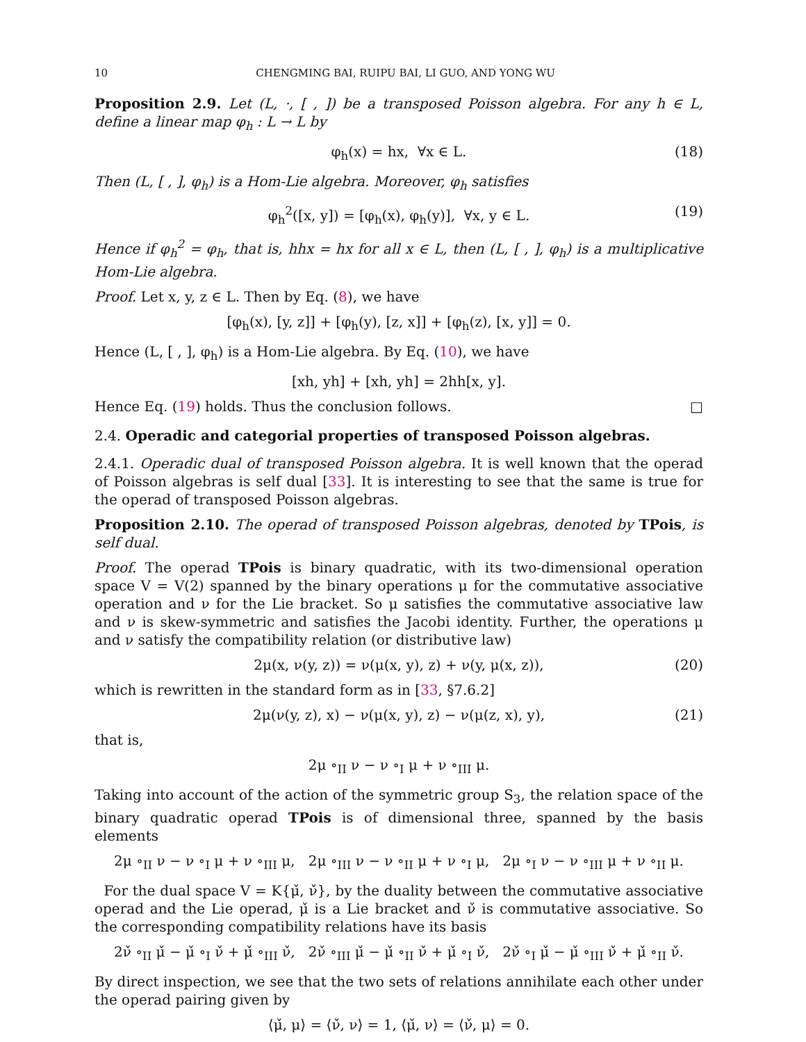10 CHENGMING BAI, RUIPU BAI, LI GUO, AND YONG WU
Proposition 2.9. Let (L, ·, [ , ]) be a transposed Poisson algebra. For any h ∈ L, define a linear map φ<sub>h</sub> : L → L by
φ<sub>h</sub>(x) = hx, ∀x ∈ L. (18)
Then (L, [ , ], φ<sub>h</sub>) is a Hom-Lie algebra. Moreover, φ<sub>h</sub> satisfies
φ<sub>h</sub><sup>2</sup>([x, y]) = [φ<sub>h</sub>(x), φ<sub>h</sub>(y)], ∀x, y ∈ L. (19)
Hence if φ<sub>h</sub><sup>2</sup> = φ<sub>h</sub>, that is, hhx = hx for all x ∈ L, then (L, [ , ], φ<sub>h</sub>) is a multiplicative Hom-Lie algebra.
Proof. Let x, y, z ∈ L. Then by Eq. (8), we have
[φ<sub>h</sub>(x), [y, z]] + [φ<sub>h</sub>(y), [z, x]] + [φ<sub>h</sub>(z), [x, y]] = 0.
Hence (L, [ , ], φ<sub>h</sub>) is a Hom-Lie algebra. By Eq. (10), we have
[xh, yh] + [xh, yh] = 2hh[x, y].
Hence Eq. (19) holds. Thus the conclusion follows. □
2.4. Operadic and categorial properties of transposed Poisson algebras.
2.4.1. Operadic dual of transposed Poisson algebra. It is well known that the operad of Poisson algebras is self dual [33]. It is interesting to see that the same is true for the operad of transposed Poisson algebras.
Proposition 2.10. The operad of transposed Poisson algebras, denoted by TPois, is self dual.
Proof. The operad TPois is binary quadratic, with its two-dimensional operation space V = V(2) spanned by the binary operations μ for the commutative associative operation and ν for the Lie bracket. So μ satisfies the commutative associative law and ν is skew-symmetric and satisfies the Jacobi identity. Further, the operations μ and ν satisfy the compatibility relation (or distributive law)
2μ(x, ν(y, z)) = ν(μ(x, y), z) + ν(y, μ(x, z)), (20)
which is rewritten in the standard form as in [33, §7.6.2]
2μ(ν(y, z), x) − ν(μ(x, y), z) − ν(μ(z, x), y), (21)
that is,
2μ ∘<sub>II</sub> ν − ν ∘<sub>I</sub> μ + ν ∘<sub>III</sub> μ.
Taking into account of the action of the symmetric group S<sub>3</sub>, the relation space of the binary quadratic operad TPois is of dimensional three, spanned by the basis elements
2μ ∘<sub>II</sub> ν − ν ∘<sub>I</sub> μ + ν ∘<sub>III</sub> μ, 2μ ∘<sub>III</sub> ν − ν ∘<sub>II</sub> μ + ν ∘<sub>I</sub> μ, 2μ ∘<sub>I</sub> ν − ν ∘<sub>III</sub> μ + ν ∘<sub>II</sub> μ.
For the dual space V = K{μ̌, ν̌}, by the duality between the commutative associative operad and the Lie operad, μ̌ is a Lie bracket and ν̌ is commutative associative. So the corresponding compatibility relations have its basis
2ν̌ ∘<sub>II</sub> μ̌ − μ̌ ∘<sub>I</sub> ν̌ + μ̌ ∘<sub>III</sub> ν̌, 2ν̌ ∘<sub>III</sub> μ̌ − μ̌ ∘<sub>II</sub> ν̌ + μ̌ ∘<sub>I</sub> ν̌, 2ν̌ ∘<sub>I</sub> μ̌ − μ̌ ∘<sub>III</sub> ν̌ + μ̌ ∘<sub>II</sub> ν̌.
By direct inspection, we see that the two sets of relations annihilate each other under the operad pairing given by
⟨μ̌, μ⟩ = ⟨ν̌, ν⟩ = 1, ⟨μ̌, ν⟩ = ⟨ν̌, μ⟩ = 0.